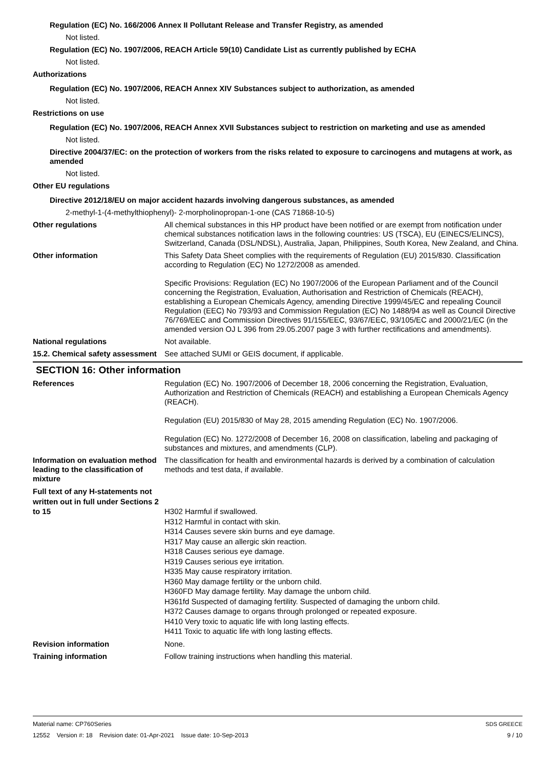Regulation (EC) No. 166/2006 Annex II Pollutant Release and Transfer Registry, as amended
Not listed.
Regulation (EC) No. 1907/2006, REACH Article 59(10) Candidate List as currently published by ECHA
Not listed.
Authorizations
Regulation (EC) No. 1907/2006, REACH Annex XIV Substances subject to authorization, as amended
Not listed.
Restrictions on use
Regulation (EC) No. 1907/2006, REACH Annex XVII Substances subject to restriction on marketing and use as amended
Not listed.
Directive 2004/37/EC: on the protection of workers from the risks related to exposure to carcinogens and mutagens at work, as amended
Not listed.
Other EU regulations
Directive 2012/18/EU on major accident hazards involving dangerous substances, as amended
2-methyl-1-(4-methylthiophenyl)- 2-morpholinopropan-1-one (CAS 71868-10-5)
Other regulations All chemical substances in this HP product have been notified or are exempt from notification under chemical substances notification laws in the following countries: US (TSCA), EU (EINECS/ELINCS), Switzerland, Canada (DSL/NDSL), Australia, Japan, Philippines, South Korea, New Zealand, and China.
Other information This Safety Data Sheet complies with the requirements of Regulation (EU) 2015/830. Classification according to Regulation (EC) No 1272/2008 as amended.
Specific Provisions: Regulation (EC) No 1907/2006 of the European Parliament and of the Council concerning the Registration, Evaluation, Authorisation and Restriction of Chemicals (REACH), establishing a European Chemicals Agency, amending Directive 1999/45/EC and repealing Council Regulation (EEC) No 793/93 and Commission Regulation (EC) No 1488/94 as well as Council Directive 76/769/EEC and Commission Directives 91/155/EEC, 93/67/EEC, 93/105/EC and 2000/21/EC (in the amended version OJ L 396 from 29.05.2007 page 3 with further rectifications and amendments).
National regulations Not available.
15.2. Chemical safety assessment
See attached SUMI or GEIS document, if applicable.
SECTION 16: Other information
References Regulation (EC) No. 1907/2006 of December 18, 2006 concerning the Registration, Evaluation, Authorization and Restriction of Chemicals (REACH) and establishing a European Chemicals Agency (REACH).
Regulation (EU) 2015/830 of May 28, 2015 amending Regulation (EC) No. 1907/2006.
Regulation (EC) No. 1272/2008 of December 16, 2008 on classification, labeling and packaging of substances and mixtures, and amendments (CLP).
Information on evaluation method leading to the classification of mixture
The classification for health and environmental hazards is derived by a combination of calculation methods and test data, if available.
Full text of any H-statements not written out in full under Sections 2 to 15
H302 Harmful if swallowed.
H312 Harmful in contact with skin.
H314 Causes severe skin burns and eye damage.
H317 May cause an allergic skin reaction.
H318 Causes serious eye damage.
H319 Causes serious eye irritation.
H335 May cause respiratory irritation.
H360 May damage fertility or the unborn child.
H360FD May damage fertility. May damage the unborn child.
H361fd Suspected of damaging fertility. Suspected of damaging the unborn child.
H372 Causes damage to organs through prolonged or repeated exposure.
H410 Very toxic to aquatic life with long lasting effects.
H411 Toxic to aquatic life with long lasting effects.
Revision information None.
Training information Follow training instructions when handling this material.
Material name: CP760Series
12552 Version #: 18 Revision date: 01-Apr-2021 Issue date: 10-Sep-2013
SDS GREECE
9 / 10